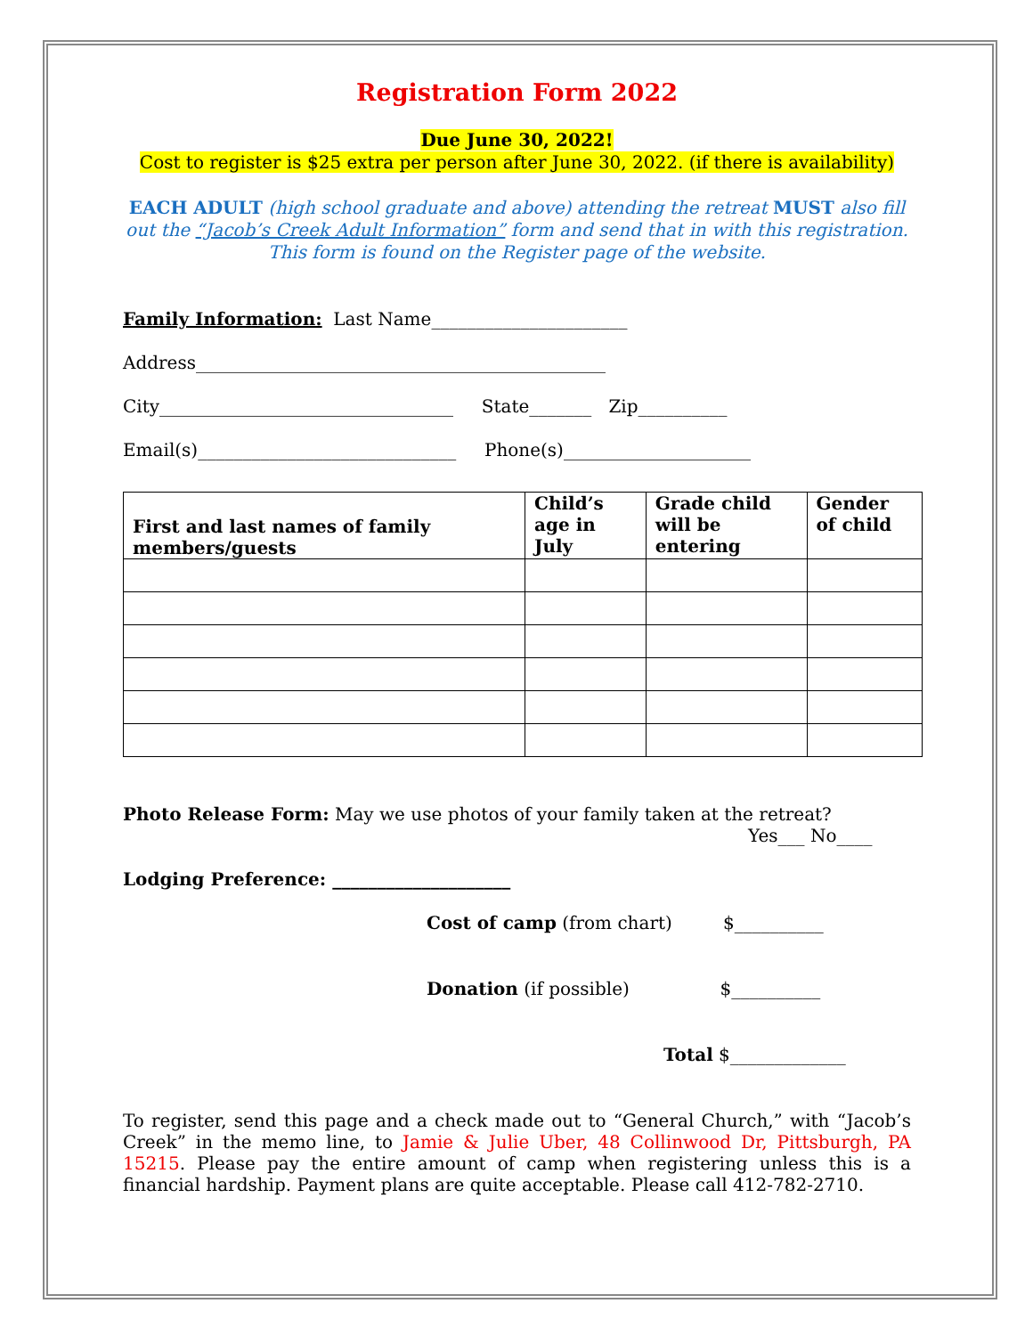Registration Form 2022
Due June 30, 2022!
Cost to register is $25 extra per person after June 30, 2022. (if there is availability)
EACH ADULT (high school graduate and above) attending the retreat MUST also fill out the “Jacob’s Creek Adult Information” form and send that in with this registration. This form is found on the Register page of the website.
Family Information: Last Name______________________
Address______________________________________________
City_________________________________ State_______ Zip__________
Email(s)_____________________________ Phone(s)_____________________
| First and last names of family members/guests | Child’s age in July | Grade child will be entering | Gender of child |
| --- | --- | --- | --- |
Photo Release Form: May we use photos of your family taken at the retreat?
Yes___ No____
Lodging Preference: ____________________
Cost of camp (from chart) $__________
Donation (if possible) $__________
Total $_____________
To register, send this page and a check made out to “General Church,” with “Jacob’s Creek” in the memo line, to Jamie & Julie Uber, 48 Collinwood Dr, Pittsburgh, PA 15215. Please pay the entire amount of camp when registering unless this is a financial hardship. Payment plans are quite acceptable. Please call 412-782-2710.